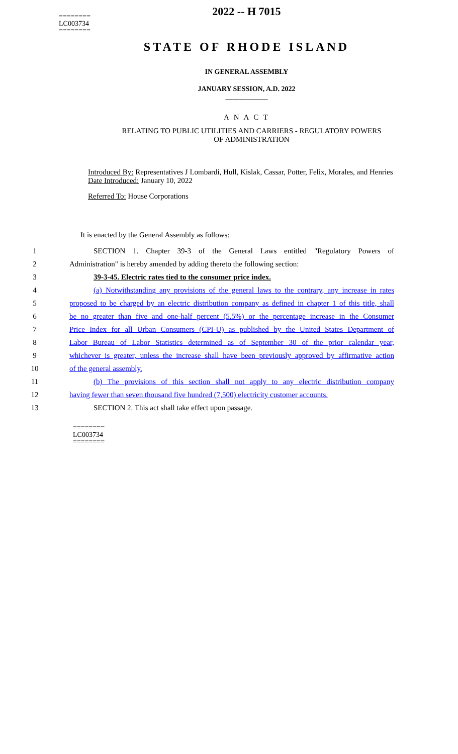========
LC003734
========
2022 -- H 7015
STATE OF RHODE ISLAND
IN GENERAL ASSEMBLY
JANUARY SESSION, A.D. 2022
____________
A N A C T
RELATING TO PUBLIC UTILITIES AND CARRIERS - REGULATORY POWERS OF ADMINISTRATION
Introduced By: Representatives J Lombardi, Hull, Kislak, Cassar, Potter, Felix, Morales, and Henries
Date Introduced: January 10, 2022
Referred To: House Corporations
It is enacted by the General Assembly as follows:
1 SECTION 1. Chapter 39-3 of the General Laws entitled "Regulatory Powers of
2 Administration" is hereby amended by adding thereto the following section:
3 39-3-45. Electric rates tied to the consumer price index.
4 (a) Notwithstanding any provisions of the general laws to the contrary, any increase in rates
5 proposed to be charged by an electric distribution company as defined in chapter 1 of this title, shall
6 be no greater than five and one-half percent (5.5%) or the percentage increase in the Consumer
7 Price Index for all Urban Consumers (CPI-U) as published by the United States Department of
8 Labor Bureau of Labor Statistics determined as of September 30 of the prior calendar year,
9 whichever is greater, unless the increase shall have been previously approved by affirmative action
10 of the general assembly.
11 (b) The provisions of this section shall not apply to any electric distribution company
12 having fewer than seven thousand five hundred (7,500) electricity customer accounts.
13 SECTION 2. This act shall take effect upon passage.
========
LC003734
========